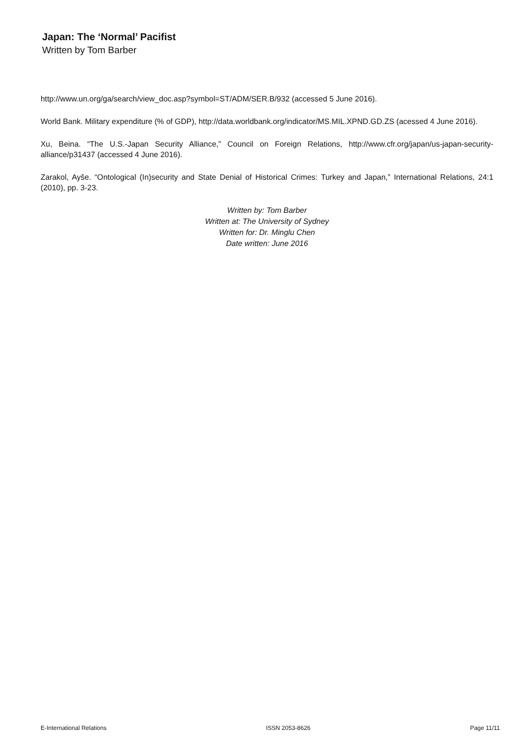Japan: The ‘Normal’ Pacifist
Written by Tom Barber
http://www.un.org/ga/search/view_doc.asp?symbol=ST/ADM/SER.B/932 (accessed 5 June 2016).
World Bank. Military expenditure (% of GDP), http://data.worldbank.org/indicator/MS.MIL.XPND.GD.ZS (acessed 4 June 2016).
Xu, Beina. “The U.S.-Japan Security Alliance,” Council on Foreign Relations, http://www.cfr.org/japan/us-japan-security-alliance/p31437 (accessed 4 June 2016).
Zarakol, Ayše. “Ontological (In)security and State Denial of Historical Crimes: Turkey and Japan,” International Relations, 24:1 (2010), pp. 3-23.
Written by: Tom Barber
Written at: The University of Sydney
Written for: Dr. Minglu Chen
Date written: June 2016
E-International Relations ISSN 2053-8626 Page 11/11